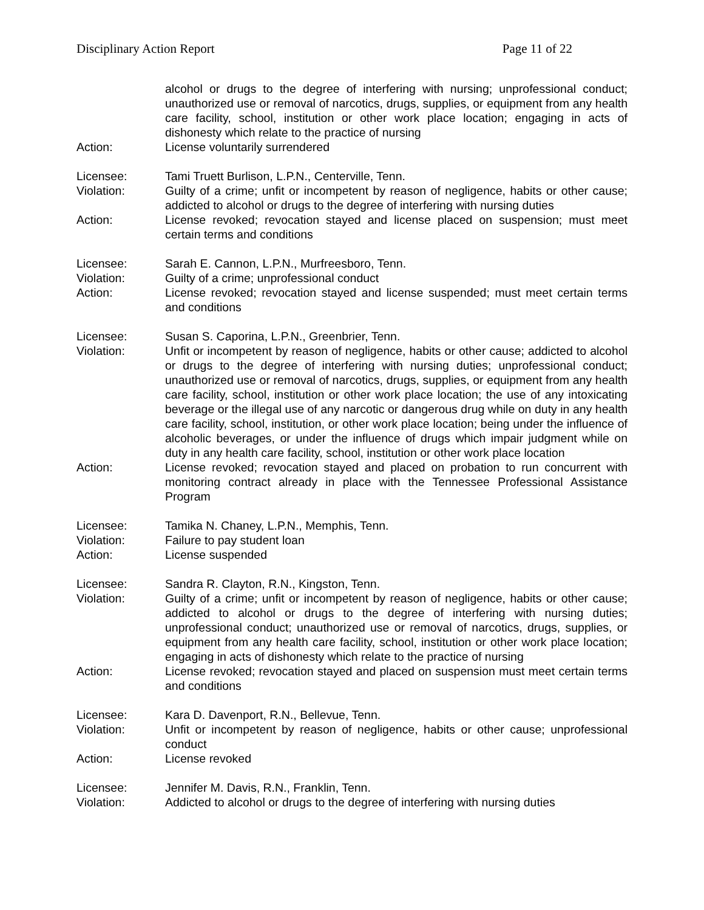Disciplinary Action Report Page 11 of 22
alcohol or drugs to the degree of interfering with nursing; unprofessional conduct; unauthorized use or removal of narcotics, drugs, supplies, or equipment from any health care facility, school, institution or other work place location; engaging in acts of dishonesty which relate to the practice of nursing
Action: License voluntarily surrendered
Licensee: Tami Truett Burlison, L.P.N., Centerville, Tenn.
Violation: Guilty of a crime; unfit or incompetent by reason of negligence, habits or other cause; addicted to alcohol or drugs to the degree of interfering with nursing duties
Action: License revoked; revocation stayed and license placed on suspension; must meet certain terms and conditions
Licensee: Sarah E. Cannon, L.P.N., Murfreesboro, Tenn.
Violation: Guilty of a crime; unprofessional conduct
Action: License revoked; revocation stayed and license suspended; must meet certain terms and conditions
Licensee: Susan S. Caporina, L.P.N., Greenbrier, Tenn.
Violation: Unfit or incompetent by reason of negligence, habits or other cause; addicted to alcohol or drugs to the degree of interfering with nursing duties; unprofessional conduct; unauthorized use or removal of narcotics, drugs, supplies, or equipment from any health care facility, school, institution or other work place location; the use of any intoxicating beverage or the illegal use of any narcotic or dangerous drug while on duty in any health care facility, school, institution, or other work place location; being under the influence of alcoholic beverages, or under the influence of drugs which impair judgment while on duty in any health care facility, school, institution or other work place location
Action: License revoked; revocation stayed and placed on probation to run concurrent with monitoring contract already in place with the Tennessee Professional Assistance Program
Licensee: Tamika N. Chaney, L.P.N., Memphis, Tenn.
Violation: Failure to pay student loan
Action: License suspended
Licensee: Sandra R. Clayton, R.N., Kingston, Tenn.
Violation: Guilty of a crime; unfit or incompetent by reason of negligence, habits or other cause; addicted to alcohol or drugs to the degree of interfering with nursing duties; unprofessional conduct; unauthorized use or removal of narcotics, drugs, supplies, or equipment from any health care facility, school, institution or other work place location; engaging in acts of dishonesty which relate to the practice of nursing
Action: License revoked; revocation stayed and placed on suspension must meet certain terms and conditions
Licensee: Kara D. Davenport, R.N., Bellevue, Tenn.
Violation: Unfit or incompetent by reason of negligence, habits or other cause; unprofessional conduct
Action: License revoked
Licensee: Jennifer M. Davis, R.N., Franklin, Tenn.
Violation: Addicted to alcohol or drugs to the degree of interfering with nursing duties